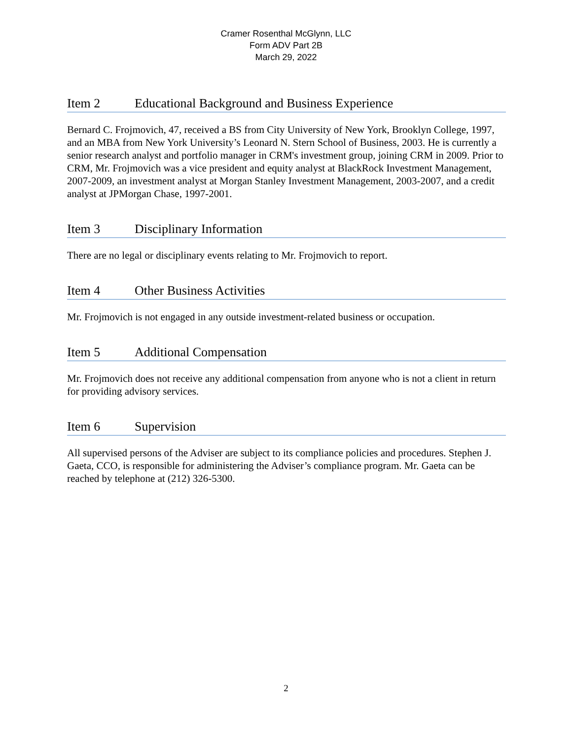Cramer Rosenthal McGlynn, LLC
Form ADV Part 2B
March 29, 2022
Item 2 Educational Background and Business Experience
Bernard C. Frojmovich, 47, received a BS from City University of New York, Brooklyn College, 1997, and an MBA from New York University’s Leonard N. Stern School of Business, 2003. He is currently a senior research analyst and portfolio manager in CRM's investment group, joining CRM in 2009. Prior to CRM, Mr. Frojmovich was a vice president and equity analyst at BlackRock Investment Management, 2007-2009, an investment analyst at Morgan Stanley Investment Management, 2003-2007, and a credit analyst at JPMorgan Chase, 1997-2001.
Item 3 Disciplinary Information
There are no legal or disciplinary events relating to Mr. Frojmovich to report.
Item 4 Other Business Activities
Mr. Frojmovich is not engaged in any outside investment-related business or occupation.
Item 5 Additional Compensation
Mr. Frojmovich does not receive any additional compensation from anyone who is not a client in return for providing advisory services.
Item 6 Supervision
All supervised persons of the Adviser are subject to its compliance policies and procedures. Stephen J. Gaeta, CCO, is responsible for administering the Adviser’s compliance program. Mr. Gaeta can be reached by telephone at (212) 326-5300.
2